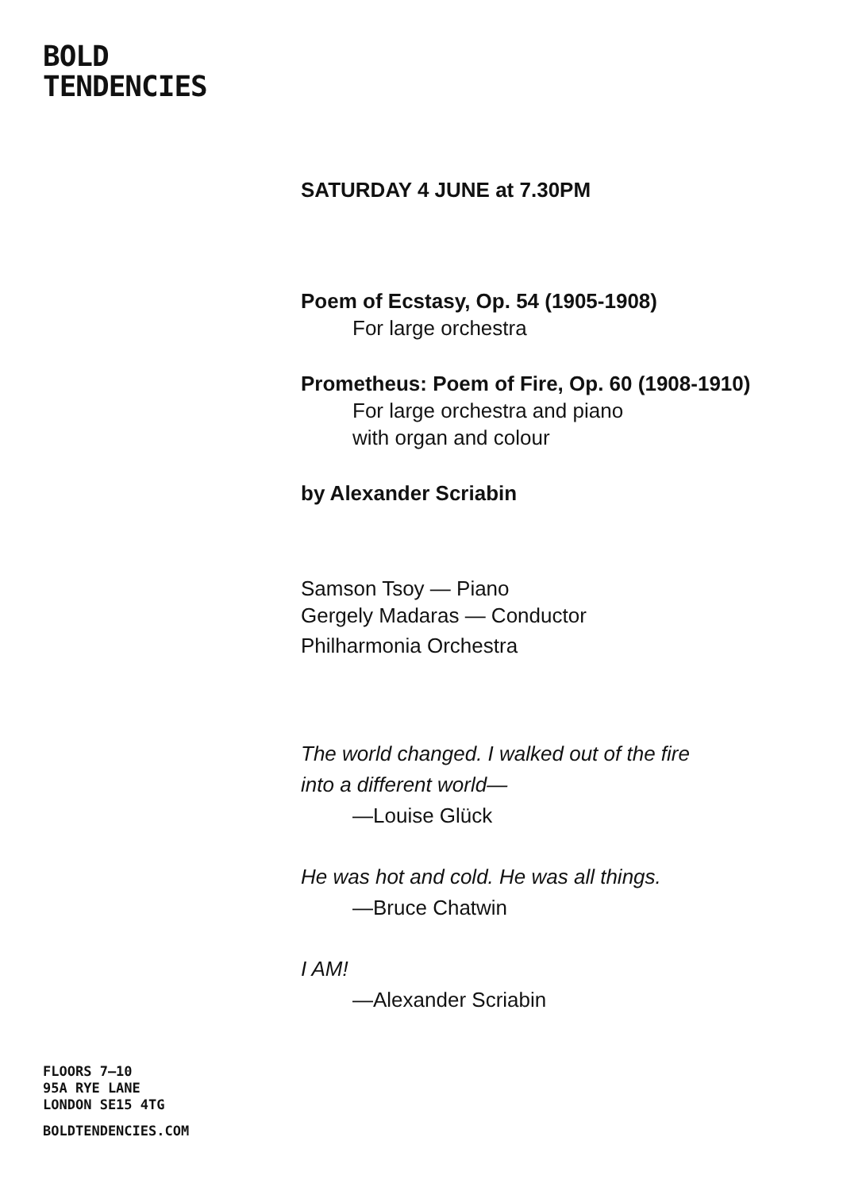BOLD
TENDENCIES
SATURDAY 4 JUNE at 7.30PM
Poem of Ecstasy, Op. 54 (1905-1908)
For large orchestra
Prometheus: Poem of Fire, Op. 60 (1908-1910)
For large orchestra and piano
with organ and colour
by Alexander Scriabin
Samson Tsoy — Piano
Gergely Madaras — Conductor
Philharmonia Orchestra
The world changed. I walked out of the fire
into a different world—
—Louise Glück
He was hot and cold. He was all things.
—Bruce Chatwin
I AM!
—Alexander Scriabin
FLOORS 7–10
95A RYE LANE
LONDON SE15 4TG
BOLDTENDENCIES.COM